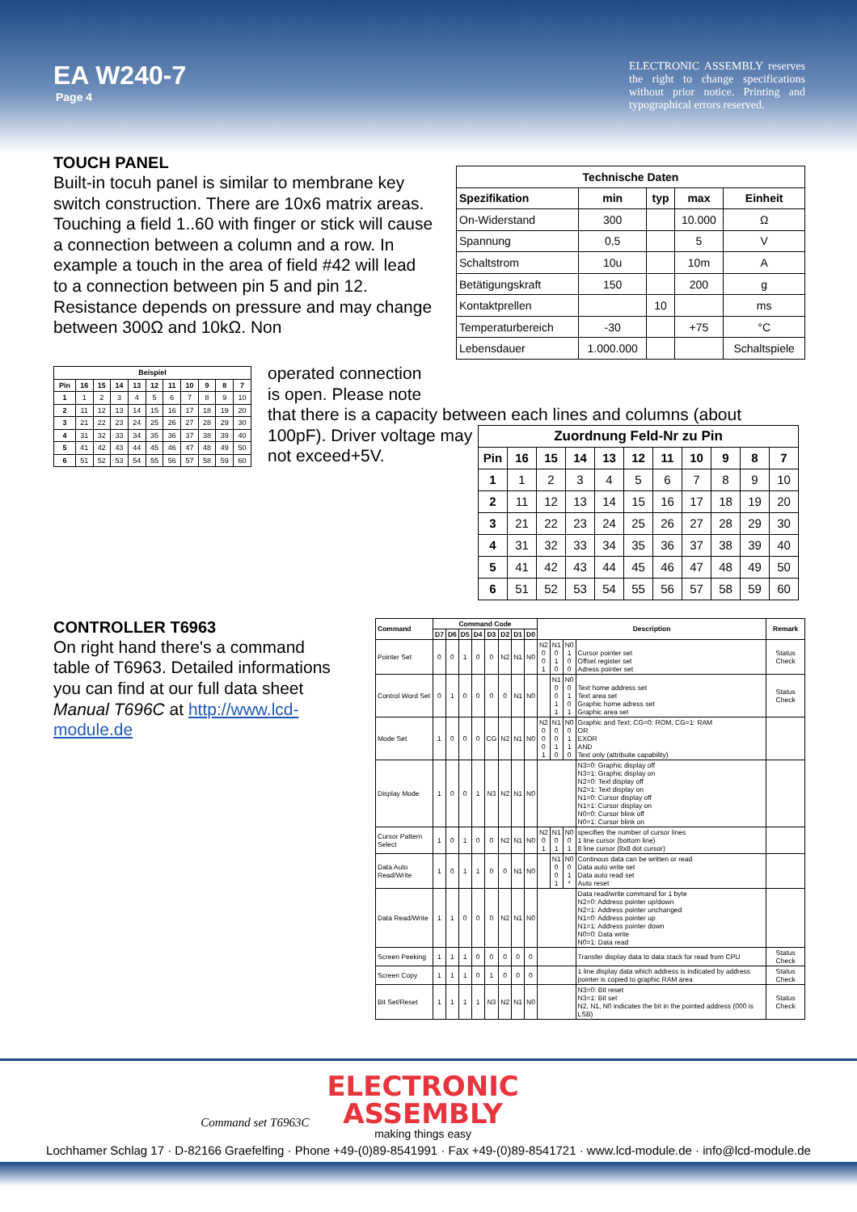EA W240-7
Page 4
ELECTRONIC ASSEMBLY reserves the right to change specifications without prior notice. Printing and typographical errors reserved.
TOUCH PANEL
Built-in tocuh panel is similar to membrane key switch construction. There are 10x6 matrix areas. Touching a field 1..60 with finger or stick will cause a connection between a column and a row. In example a touch in the area of field #42 will lead to a connection between pin 5 and pin 12. Resistance depends on pressure and may change between 300Ω and 10kΩ. Non
| Technische Daten | | | | |
| --- | --- | --- | --- | --- |
| Spezifikation | min | typ | max | Einheit |
| On-Widerstand | 300 | | 10.000 | Ω |
| Spannung | 0,5 | | 5 | V |
| Schaltstrom | 10u | | 10m | A |
| Betätigungskraft | 150 | | 200 | g |
| Kontaktprellen | | 10 | | ms |
| Temperaturbereich | -30 | | +75 | °C |
| Lebensdauer | 1.000.000 | | | Schaltspiele |
| Beispiel | | | | | | | | | | |
| --- | --- | --- | --- | --- | --- | --- | --- | --- | --- | --- |
| Pin | 16 | 15 | 14 | 13 | 12 | 11 | 10 | 9 | 8 | 7 |
| 1 | 1 | 2 | 3 | 4 | 5 | 6 | 7 | 8 | 9 | 10 |
| 2 | 11 | 12 | 13 | 14 | 15 | 16 | 17 | 18 | 19 | 20 |
| 3 | 21 | 22 | 23 | 24 | 25 | 26 | 27 | 28 | 29 | 30 |
| 4 | 31 | 32 | 33 | 34 | 35 | 36 | 37 | 38 | 39 | 40 |
| 5 | 41 | 42 | 43 | 44 | 45 | 46 | 47 | 48 | 49 | 50 |
| 6 | 51 | 52 | 53 | 54 | 55 | 56 | 57 | 58 | 59 | 60 |
operated connection
is open. Please note
that there is a capacity between each lines and columns (about
100pF). Driver voltage may not exceed+5V.
| Zuordnung Feld-Nr zu Pin | | | | | | | | | | |
| --- | --- | --- | --- | --- | --- | --- | --- | --- | --- | --- |
| Pin | 16 | 15 | 14 | 13 | 12 | 11 | 10 | 9 | 8 | 7 |
| 1 | 1 | 2 | 3 | 4 | 5 | 6 | 7 | 8 | 9 | 10 |
| 2 | 11 | 12 | 13 | 14 | 15 | 16 | 17 | 18 | 19 | 20 |
| 3 | 21 | 22 | 23 | 24 | 25 | 26 | 27 | 28 | 29 | 30 |
| 4 | 31 | 32 | 33 | 34 | 35 | 36 | 37 | 38 | 39 | 40 |
| 5 | 41 | 42 | 43 | 44 | 45 | 46 | 47 | 48 | 49 | 50 |
| 6 | 51 | 52 | 53 | 54 | 55 | 56 | 57 | 58 | 59 | 60 |
CONTROLLER T6963
On right hand there's a command table of T6963. Detailed informations you can find at our full data sheet Manual T696C at http://www.lcd-module.de
| Command | Command Code | | | | | | | | Description | | | | Remark |
| --- | --- | --- | --- | --- | --- | --- | --- | --- | --- | --- | --- | --- | --- |
| | D7 | D6 | D5 | D4 | D3 | D2 | D1 | D0 | | | | | |
| Pointer Set | 0 | 0 | 1 | 0 | 0 | N2 | N1 | N0 | N2 0 0 1 | N1 0 1 0 | N0 1 0 0 | Cursor pointer set Offset register set Adress pointer set | Status Check |
| Control Word Set | 0 | 1 | 0 | 0 | 0 | 0 | N1 | N0 | | N1 0 0 1 1 | N0 0 1 0 1 | Text home address set Text area set Graphic home adress set Graphic area set | Status Check |
| Mode Set | 1 | 0 | 0 | 0 | CG | N2 | N1 | N0 | N2 0 0 0 1 | N1 0 0 1 0 | N0 0 1 1 0 | Graphic and Text; CG=0: ROM, CG=1: RAM OR EXOR AND Text only (attribuite capability) | |
| Display Mode | 1 | 0 | 0 | 1 | N3 | N2 | N1 | N0 | | | | N3=0: Graphic display off N3=1: Graphic display on N2=0: Text display off N2=1: Text display on N1=0: Cursor display off N1=1: Cursor display on N0=0: Cursor blink off N0=1: Cursor blink on | |
| Cursor Pattern Select | 1 | 0 | 1 | 0 | 0 | N2 | N1 | N0 | N2 0 1 | N1 0 1 | N0 0 1 | specifies the number of cursor lines 1 line cursor (bottom line) 8 line cursor (8x8 dot cursor) | |
| Data Auto Read/Write | 1 | 0 | 1 | 1 | 0 | 0 | N1 | N0 | | N1 0 0 1 | N0 0 1 * | Continous data can be written or read Data auto write set Data auto read set Auto reset | |
| Data Read/Write | 1 | 1 | 0 | 0 | 0 | N2 | N1 | N0 | | | | Data read/write command for 1 byte N2=0: Address pointer up/down N2=1: Address pointer unchanged N1=0: Address pointer up N1=1: Address pointer down N0=0: Data write N0=1: Data read | |
| Screen Peeking | 1 | 1 | 1 | 0 | 0 | 0 | 0 | 0 | | | | Transfer display data to data stack for read from CPU | Status Check |
| Screen Copy | 1 | 1 | 1 | 0 | 1 | 0 | 0 | 0 | | | | 1 line display data which address is indicated by address pointer is copied to graphic RAM area | Status Check |
| Bit Set/Reset | 1 | 1 | 1 | 1 | N3 | N2 | N1 | N0 | | | | N3=0: Bit reset N3=1: Bit set N2, N1, N0 indicates the bit in the pointed address (000 is LSB) | Status Check |
Command set T6963C
ELECTRONIC
ASSEMBLY
making things easy
Lochhamer Schlag 17 · D-82166 Graefelfing · Phone +49-(0)89-8541991 · Fax +49-(0)89-8541721 · www.lcd-module.de · info@lcd-module.de